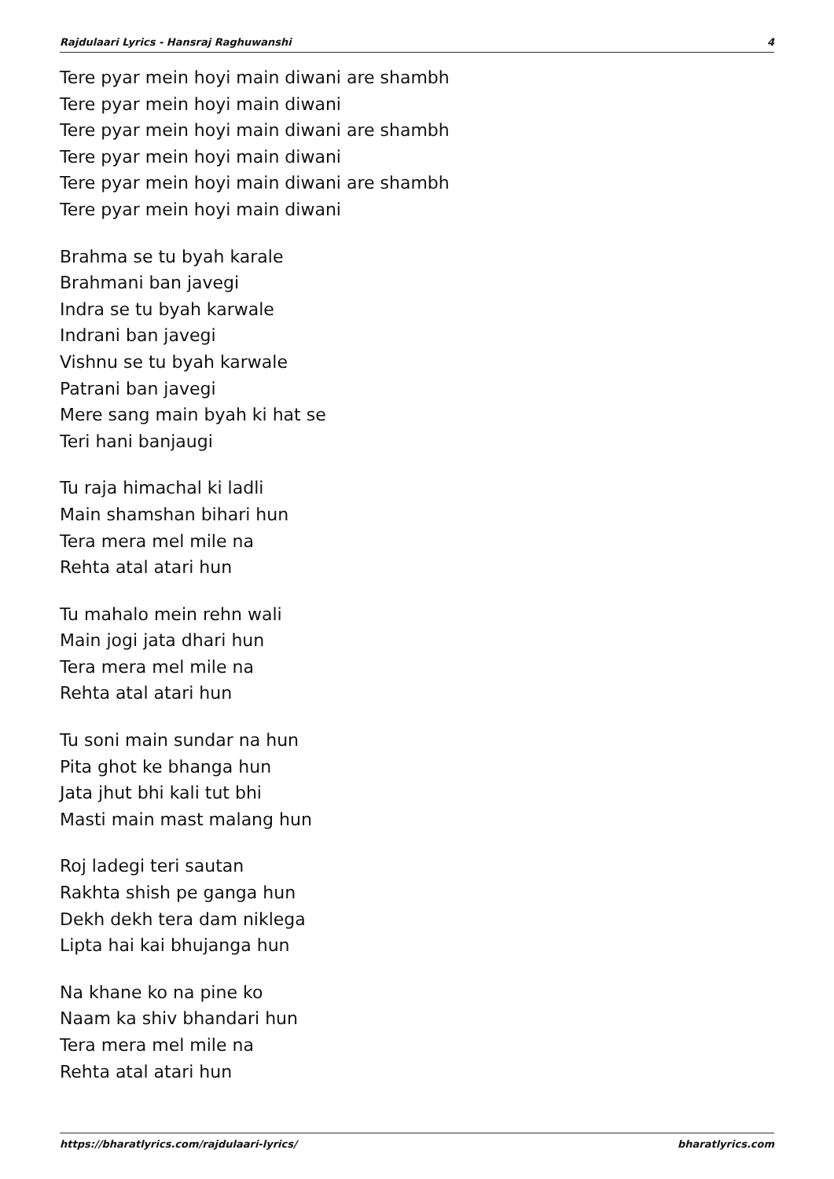Rajdulaari Lyrics - Hansraj Raghuwanshi 4
Tere pyar mein hoyi main diwani are shambh
Tere pyar mein hoyi main diwani
Tere pyar mein hoyi main diwani are shambh
Tere pyar mein hoyi main diwani
Tere pyar mein hoyi main diwani are shambh
Tere pyar mein hoyi main diwani
Brahma se tu byah karale
Brahmani ban javegi
Indra se tu byah karwale
Indrani ban javegi
Vishnu se tu byah karwale
Patrani ban javegi
Mere sang main byah ki hat se
Teri hani banjaugi
Tu raja himachal ki ladli
Main shamshan bihari hun
Tera mera mel mile na
Rehta atal atari hun
Tu mahalo mein rehn wali
Main jogi jata dhari hun
Tera mera mel mile na
Rehta atal atari hun
Tu soni main sundar na hun
Pita ghot ke bhanga hun
Jata jhut bhi kali tut bhi
Masti main mast malang hun
Roj ladegi teri sautan
Rakhta shish pe ganga hun
Dekh dekh tera dam niklega
Lipta hai kai bhujanga hun
Na khane ko na pine ko
Naam ka shiv bhandari hun
Tera mera mel mile na
Rehta atal atari hun
https://bharatlyrics.com/rajdulaari-lyrics/ bharatlyrics.com